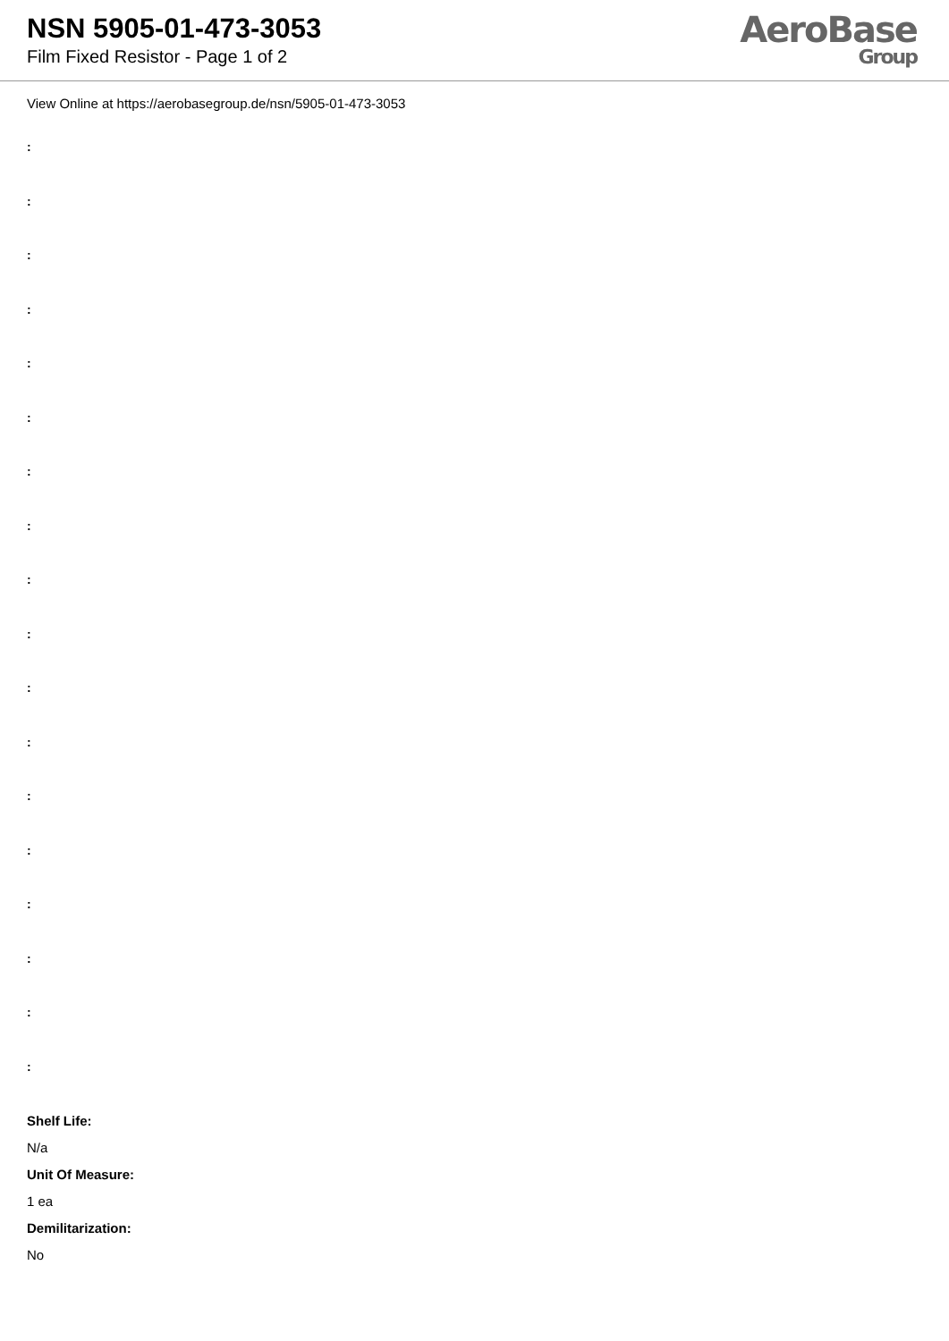NSN 5905-01-473-3053
Film Fixed Resistor - Page 1 of 2
AeroBase
Group
View Online at https://aerobasegroup.de/nsn/5905-01-473-3053
:
:
:
:
:
:
:
:
:
:
:
:
:
:
:
:
:
:
Shelf Life:
N/a
Unit Of Measure:
1 ea
Demilitarization:
No